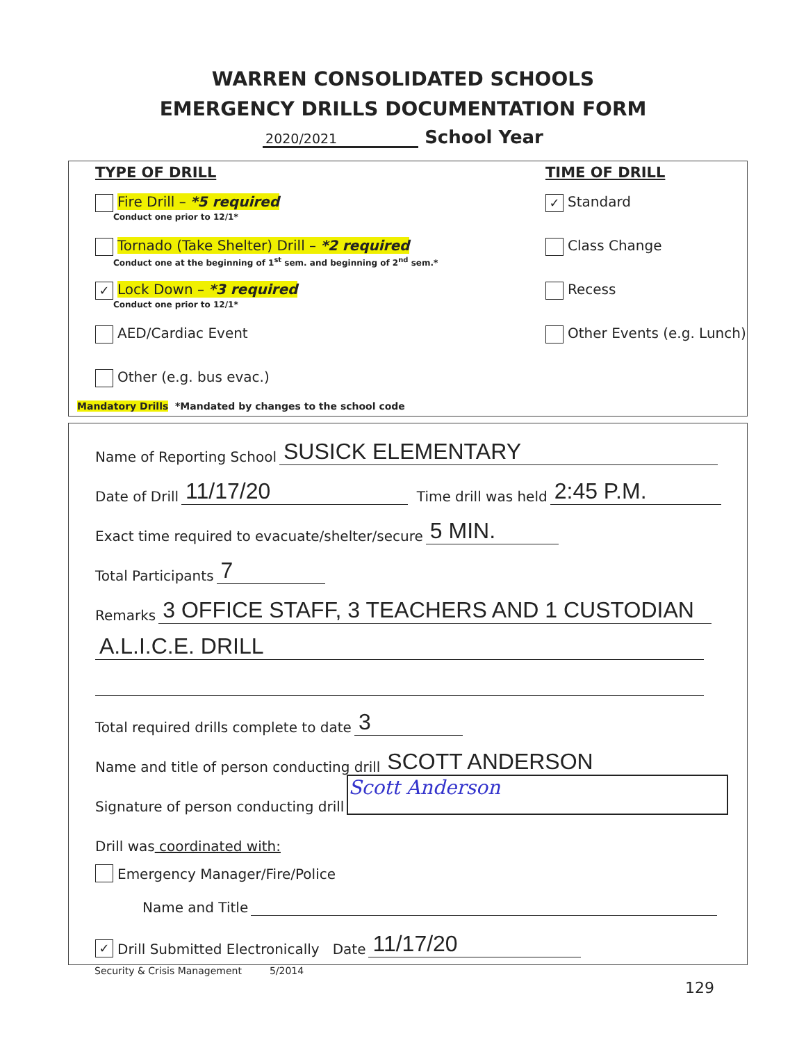WARREN CONSOLIDATED SCHOOLS
EMERGENCY DRILLS DOCUMENTATION FORM
2020/2021 School Year
TYPE OF DRILL
Fire Drill – *5 required
Conduct one prior to 12/1*
Tornado (Take Shelter) Drill – *2 required
Conduct one at the beginning of 1<sup>st</sup> sem. and beginning of 2<sup>nd</sup> sem.*
✓ Lock Down – *3 required
Conduct one prior to 12/1*
AED/Cardiac Event
Other (e.g. bus evac.)
TIME OF DRILL
✓ Standard
Class Change
Recess
Other Events (e.g. Lunch)
Mandatory Drills *Mandated by changes to the school code
Name of Reporting School SUSICK ELEMENTARY
Date of Drill 11/17/20 Time drill was held 2:45 P.M.
Exact time required to evacuate/shelter/secure 5 MIN.
Total Participants 7
Remarks 3 OFFICE STAFF, 3 TEACHERS AND 1 CUSTODIAN
A.L.I.C.E. DRILL
Total required drills complete to date 3
Name and title of person conducting drill SCOTT ANDERSON
Signature of person conducting drill Scott Anderson
Drill was coordinated with:
Emergency Manager/Fire/Police
Name and Title
✓ Drill Submitted Electronically Date 11/17/20
Security & Crisis Management 5/2014
129